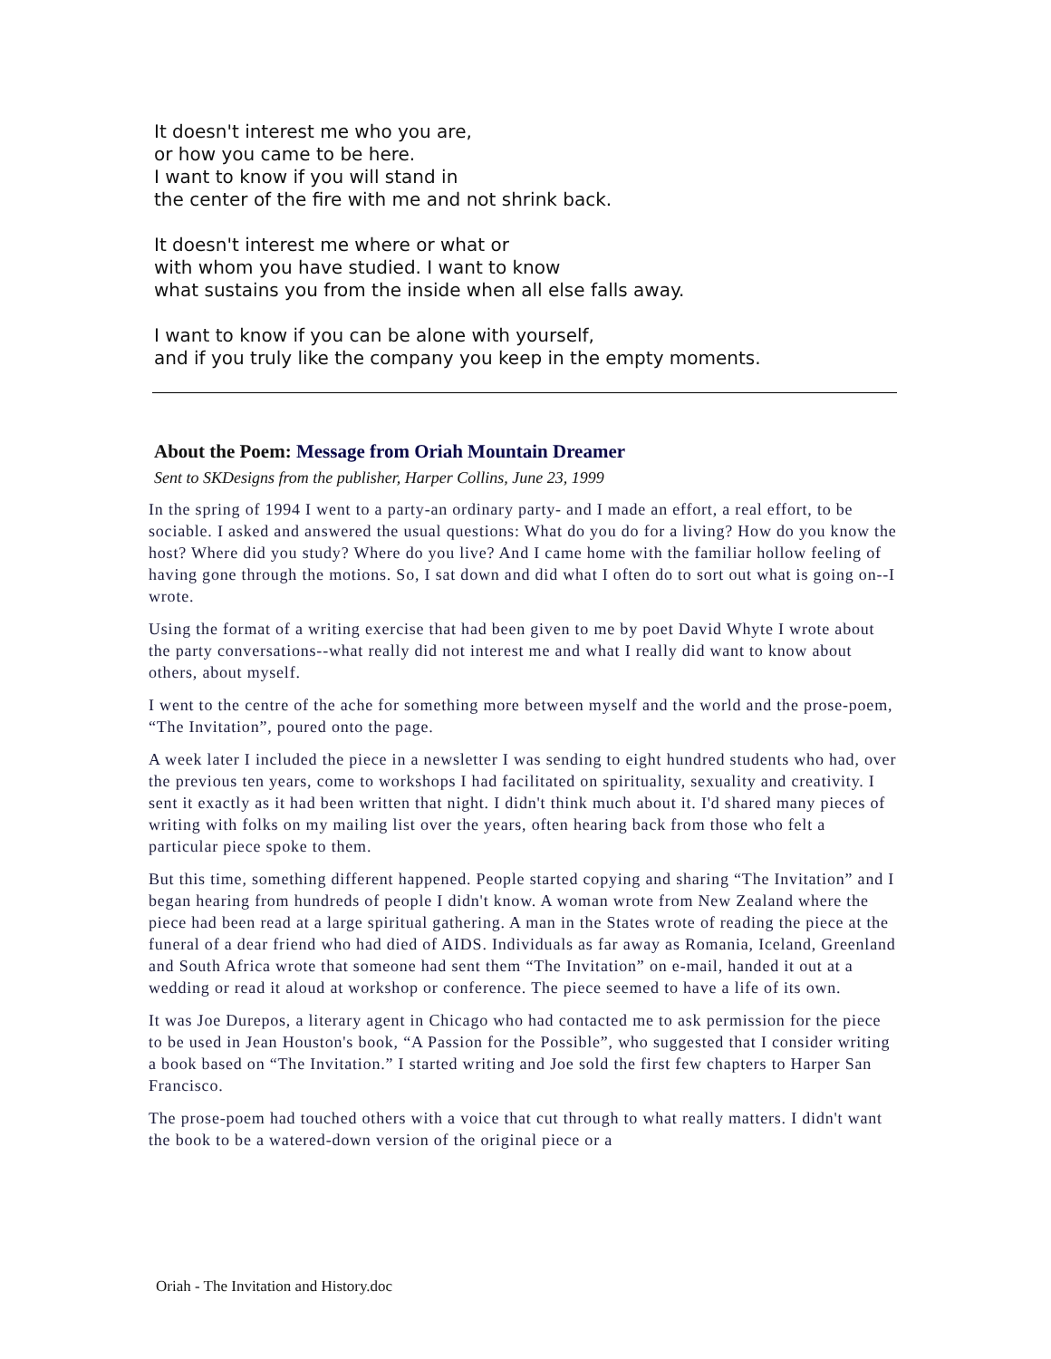It doesn't interest me who you are,
or how you came to be here.
I want to know if you will stand in
the center of the fire with me and not shrink back.
It doesn't interest me where or what or
with whom you have studied. I want to know
what sustains you from the inside when all else falls away.
I want to know if you can be alone with yourself,
and if you truly like the company you keep in the empty moments.
About the Poem: Message from Oriah Mountain Dreamer
Sent to SKDesigns from the publisher, Harper Collins, June 23, 1999
In the spring of 1994 I went to a party-an ordinary party- and I made an effort, a real effort, to be sociable. I asked and answered the usual questions: What do you do for a living? How do you know the host? Where did you study? Where do you live? And I came home with the familiar hollow feeling of having gone through the motions. So, I sat down and did what I often do to sort out what is going on--I wrote.
Using the format of a writing exercise that had been given to me by poet David Whyte I wrote about the party conversations--what really did not interest me and what I really did want to know about others, about myself.
I went to the centre of the ache for something more between myself and the world and the prose-poem, “The Invitation”, poured onto the page.
A week later I included the piece in a newsletter I was sending to eight hundred students who had, over the previous ten years, come to workshops I had facilitated on spirituality, sexuality and creativity. I sent it exactly as it had been written that night. I didn't think much about it. I'd shared many pieces of writing with folks on my mailing list over the years, often hearing back from those who felt a particular piece spoke to them.
But this time, something different happened. People started copying and sharing “The Invitation” and I began hearing from hundreds of people I didn't know. A woman wrote from New Zealand where the piece had been read at a large spiritual gathering. A man in the States wrote of reading the piece at the funeral of a dear friend who had died of AIDS. Individuals as far away as Romania, Iceland, Greenland and South Africa wrote that someone had sent them “The Invitation” on e-mail, handed it out at a wedding or read it aloud at workshop or conference. The piece seemed to have a life of its own.
It was Joe Durepos, a literary agent in Chicago who had contacted me to ask permission for the piece to be used in Jean Houston's book, “A Passion for the Possible”, who suggested that I consider writing a book based on “The Invitation.” I started writing and Joe sold the first few chapters to Harper San Francisco.
The prose-poem had touched others with a voice that cut through to what really matters. I didn't want the book to be a watered-down version of the original piece or a
Oriah - The Invitation and History.doc